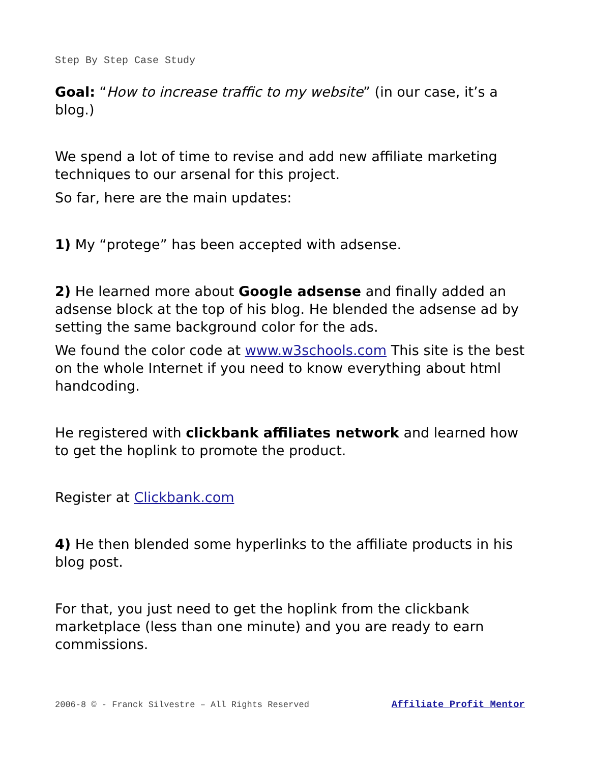Step By Step Case Study
Goal: “How to increase traffic to my website” (in our case, it’s a blog.)
We spend a lot of time to revise and add new affiliate marketing techniques to our arsenal for this project.
So far, here are the main updates:
1) My “protege” has been accepted with adsense.
2) He learned more about Google adsense and finally added an adsense block at the top of his blog. He blended the adsense ad by setting the same background color for the ads.
We found the color code at www.w3schools.com This site is the best on the whole Internet if you need to know everything about html handcoding.
He registered with clickbank affiliates network and learned how to get the hoplink to promote the product.
Register at Clickbank.com
4) He then blended some hyperlinks to the affiliate products in his blog post.
For that, you just need to get the hoplink from the clickbank marketplace (less than one minute) and you are ready to earn commissions.
2006-8 © - Franck Silvestre – All Rights Reserved Affiliate Profit Mentor